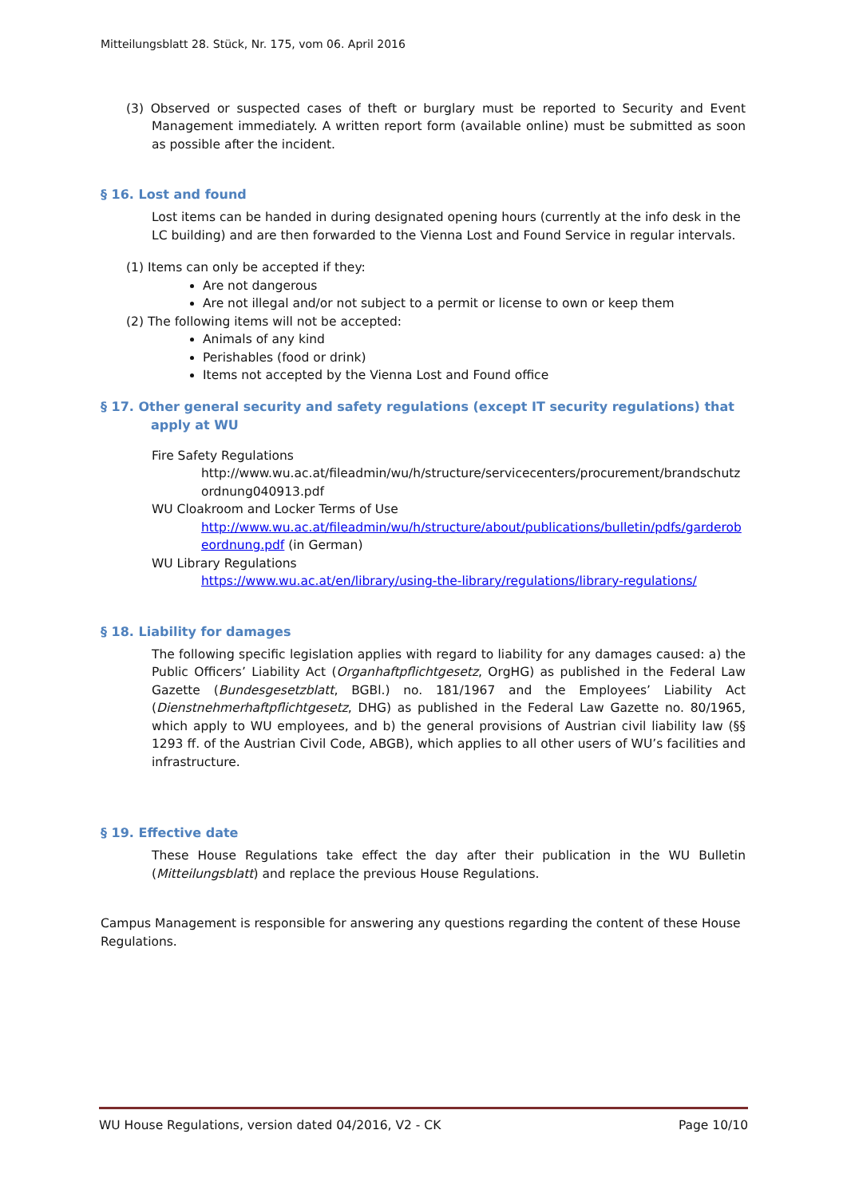Mitteilungsblatt 28. Stück, Nr. 175, vom 06. April 2016
(3) Observed or suspected cases of theft or burglary must be reported to Security and Event Management immediately. A written report form (available online) must be submitted as soon as possible after the incident.
§ 16. Lost and found
Lost items can be handed in during designated opening hours (currently at the info desk in the LC building) and are then forwarded to the Vienna Lost and Found Service in regular intervals.
(1) Items can only be accepted if they:
Are not dangerous
Are not illegal and/or not subject to a permit or license to own or keep them
(2) The following items will not be accepted:
Animals of any kind
Perishables (food or drink)
Items not accepted by the Vienna Lost and Found office
§ 17. Other general security and safety regulations (except IT security regulations) that apply at WU
Fire Safety Regulations
http://www.wu.ac.at/fileadmin/wu/h/structure/servicecenters/procurement/brandschutzordnung040913.pdf
WU Cloakroom and Locker Terms of Use
http://www.wu.ac.at/fileadmin/wu/h/structure/about/publications/bulletin/pdfs/garderobeordnung.pdf (in German)
WU Library Regulations
https://www.wu.ac.at/en/library/using-the-library/regulations/library-regulations/
§ 18. Liability for damages
The following specific legislation applies with regard to liability for any damages caused: a) the Public Officers’ Liability Act (Organhaftpflichtgesetz, OrgHG) as published in the Federal Law Gazette (Bundesgesetzblatt, BGBl.) no. 181/1967 and the Employees’ Liability Act (Dienstnehmerhaftpflichtgesetz, DHG) as published in the Federal Law Gazette no. 80/1965, which apply to WU employees, and b) the general provisions of Austrian civil liability law (§§ 1293 ff. of the Austrian Civil Code, ABGB), which applies to all other users of WU’s facilities and infrastructure.
§ 19. Effective date
These House Regulations take effect the day after their publication in the WU Bulletin (Mitteilungsblatt) and replace the previous House Regulations.
Campus Management is responsible for answering any questions regarding the content of these House Regulations.
WU House Regulations, version dated 04/2016, V2 - CK Page 10/10